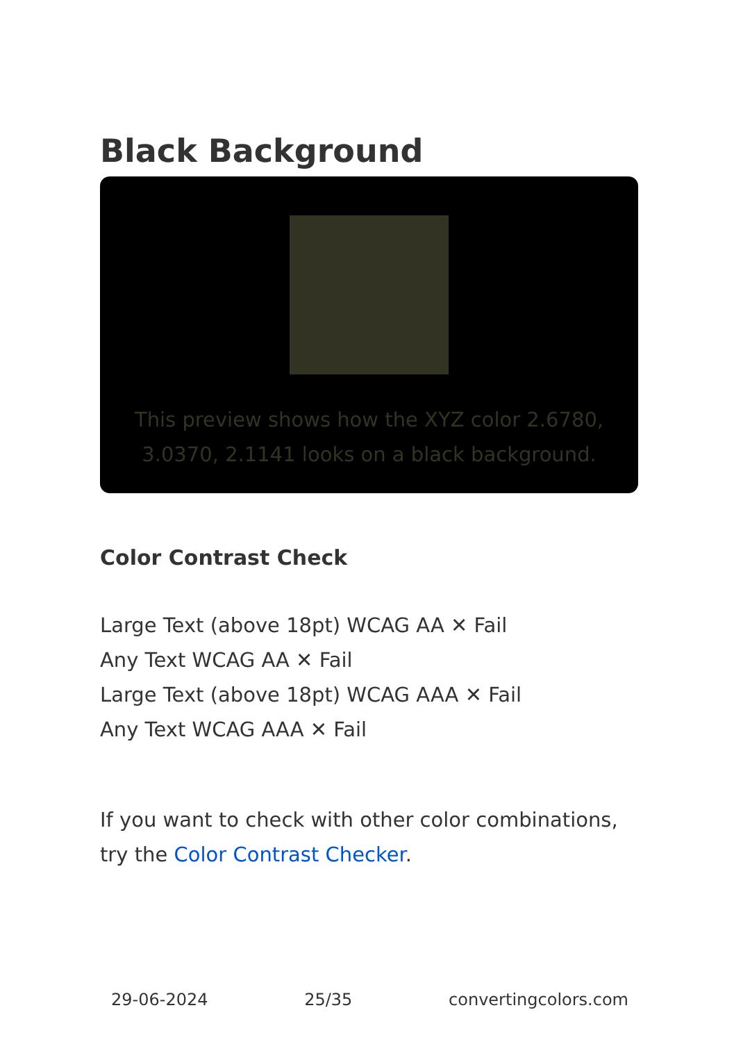Black Background
This preview shows how the XYZ color 2.6780, 3.0370, 2.1141 looks on a black background.
Color Contrast Check
Large Text (above 18pt) WCAG AA ✕ Fail
Any Text WCAG AA ✕ Fail
Large Text (above 18pt) WCAG AAA ✕ Fail
Any Text WCAG AAA ✕ Fail
If you want to check with other color combinations, try the Color Contrast Checker.
29-06-2024 25/35 convertingcolors.com